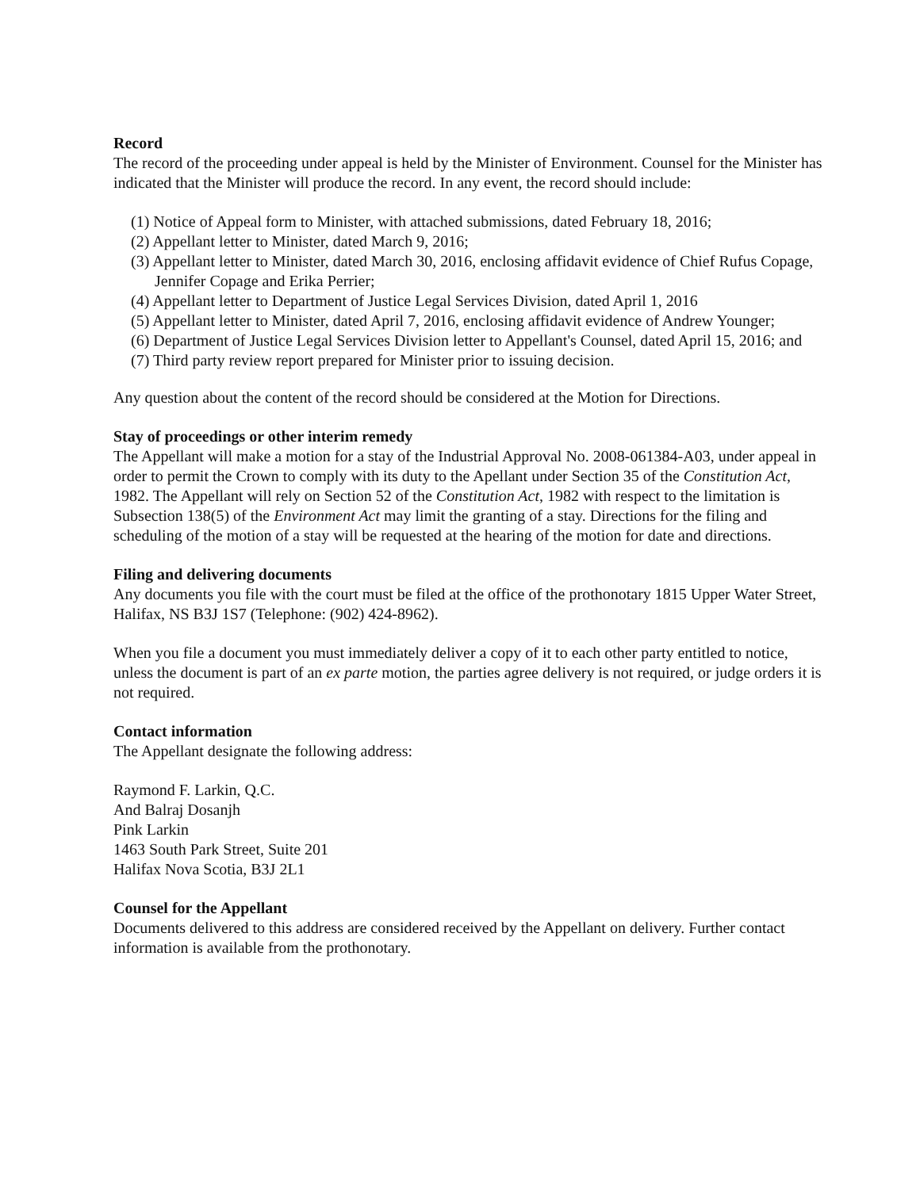Record
The record of the proceeding under appeal is held by the Minister of Environment. Counsel for the Minister has indicated that the Minister will produce the record. In any event, the record should include:
(1) Notice of Appeal form to Minister, with attached submissions, dated February 18, 2016;
(2) Appellant letter to Minister, dated March 9, 2016;
(3) Appellant letter to Minister, dated March 30, 2016, enclosing affidavit evidence of Chief Rufus Copage, Jennifer Copage and Erika Perrier;
(4) Appellant letter to Department of Justice Legal Services Division, dated April 1, 2016
(5) Appellant letter to Minister, dated April 7, 2016, enclosing affidavit evidence of Andrew Younger;
(6) Department of Justice Legal Services Division letter to Appellant's Counsel, dated April 15, 2016; and
(7) Third party review report prepared for Minister prior to issuing decision.
Any question about the content of the record should be considered at the Motion for Directions.
Stay of proceedings or other interim remedy
The Appellant will make a motion for a stay of the Industrial Approval No. 2008-061384-A03, under appeal in order to permit the Crown to comply with its duty to the Apellant under Section 35 of the Constitution Act, 1982. The Appellant will rely on Section 52 of the Constitution Act, 1982 with respect to the limitation is Subsection 138(5) of the Environment Act may limit the granting of a stay. Directions for the filing and scheduling of the motion of a stay will be requested at the hearing of the motion for date and directions.
Filing and delivering documents
Any documents you file with the court must be filed at the office of the prothonotary 1815 Upper Water Street, Halifax, NS B3J 1S7 (Telephone: (902) 424-8962).
When you file a document you must immediately deliver a copy of it to each other party entitled to notice, unless the document is part of an ex parte motion, the parties agree delivery is not required, or judge orders it is not required.
Contact information
The Appellant designate the following address:
Raymond F. Larkin, Q.C.
And Balraj Dosanjh
Pink Larkin
1463 South Park Street, Suite 201
Halifax Nova Scotia, B3J 2L1
Counsel for the Appellant
Documents delivered to this address are considered received by the Appellant on delivery. Further contact information is available from the prothonotary.